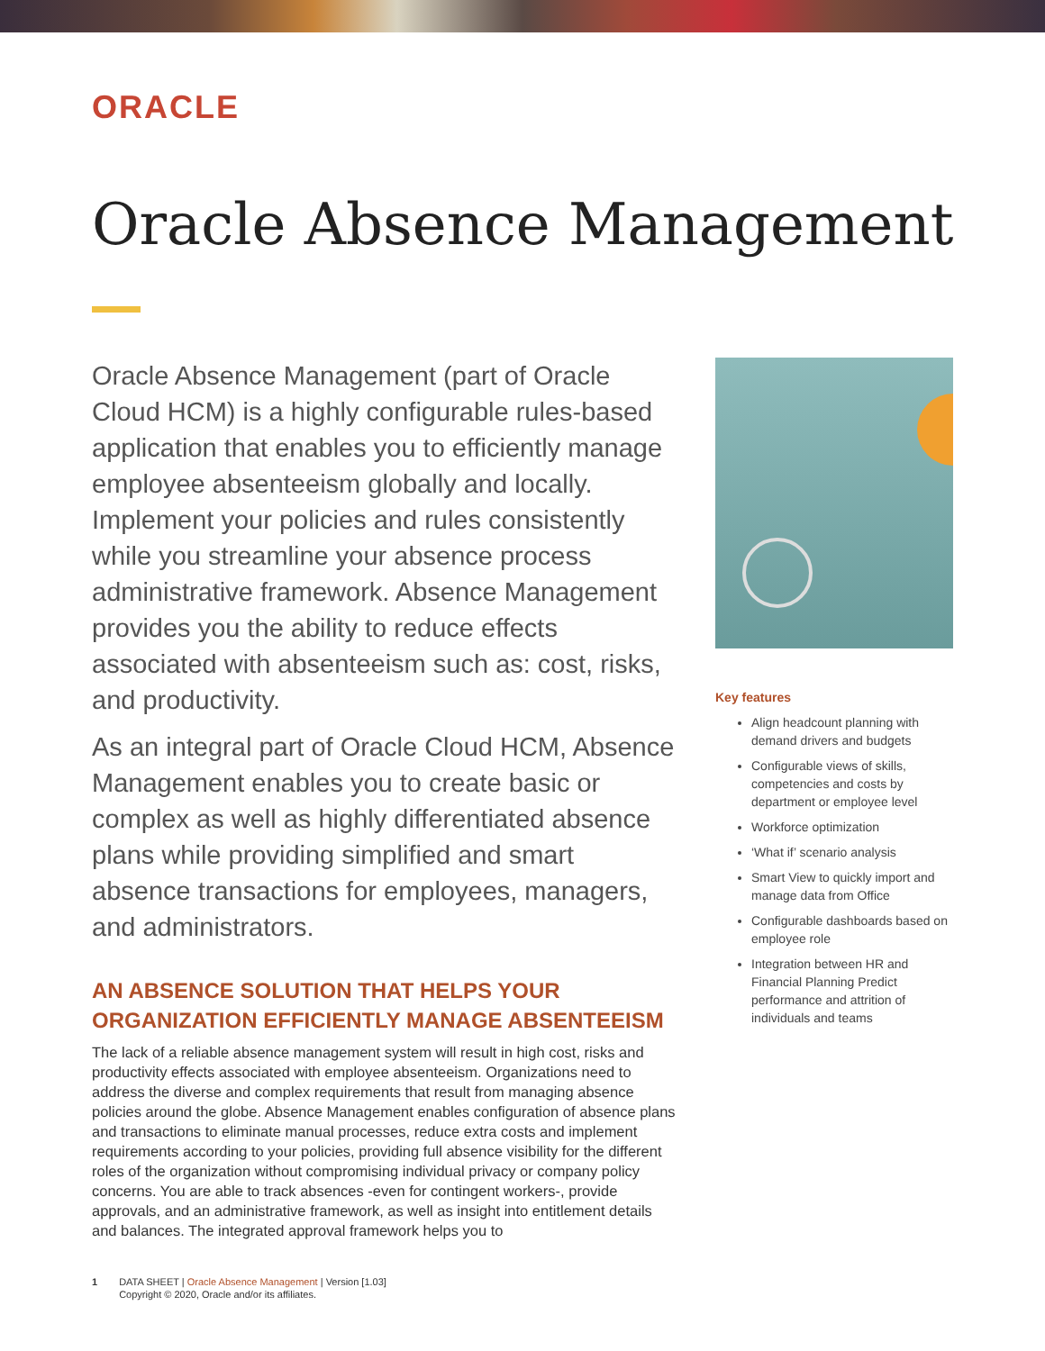ORACLE
Oracle Absence Management
Oracle Absence Management (part of Oracle Cloud HCM) is a highly configurable rules-based application that enables you to efficiently manage employee absenteeism globally and locally. Implement your policies and rules consistently while you streamline your absence process administrative framework. Absence Management provides you the ability to reduce effects associated with absenteeism such as: cost, risks, and productivity.
As an integral part of Oracle Cloud HCM, Absence Management enables you to create basic or complex as well as highly differentiated absence plans while providing simplified and smart absence transactions for employees, managers, and administrators.
AN ABSENCE SOLUTION THAT HELPS YOUR ORGANIZATION EFFICIENTLY MANAGE ABSENTEEISM
The lack of a reliable absence management system will result in high cost, risks and productivity effects associated with employee absenteeism. Organizations need to address the diverse and complex requirements that result from managing absence policies around the globe. Absence Management enables configuration of absence plans and transactions to eliminate manual processes, reduce extra costs and implement requirements according to your policies, providing full absence visibility for the different roles of the organization without compromising individual privacy or company policy concerns. You are able to track absences -even for contingent workers-, provide approvals, and an administrative framework, as well as insight into entitlement details and balances. The integrated approval framework helps you to
Key features
Align headcount planning with demand drivers and budgets
Configurable views of skills, competencies and costs by department or employee level
Workforce optimization
‘What if’ scenario analysis
Smart View to quickly import and manage data from Office
Configurable dashboards based on employee role
Integration between HR and Financial Planning Predict performance and attrition of individuals and teams
1 DATA SHEET | Oracle Absence Management | Version [1.03]
Copyright © 2020, Oracle and/or its affiliates.